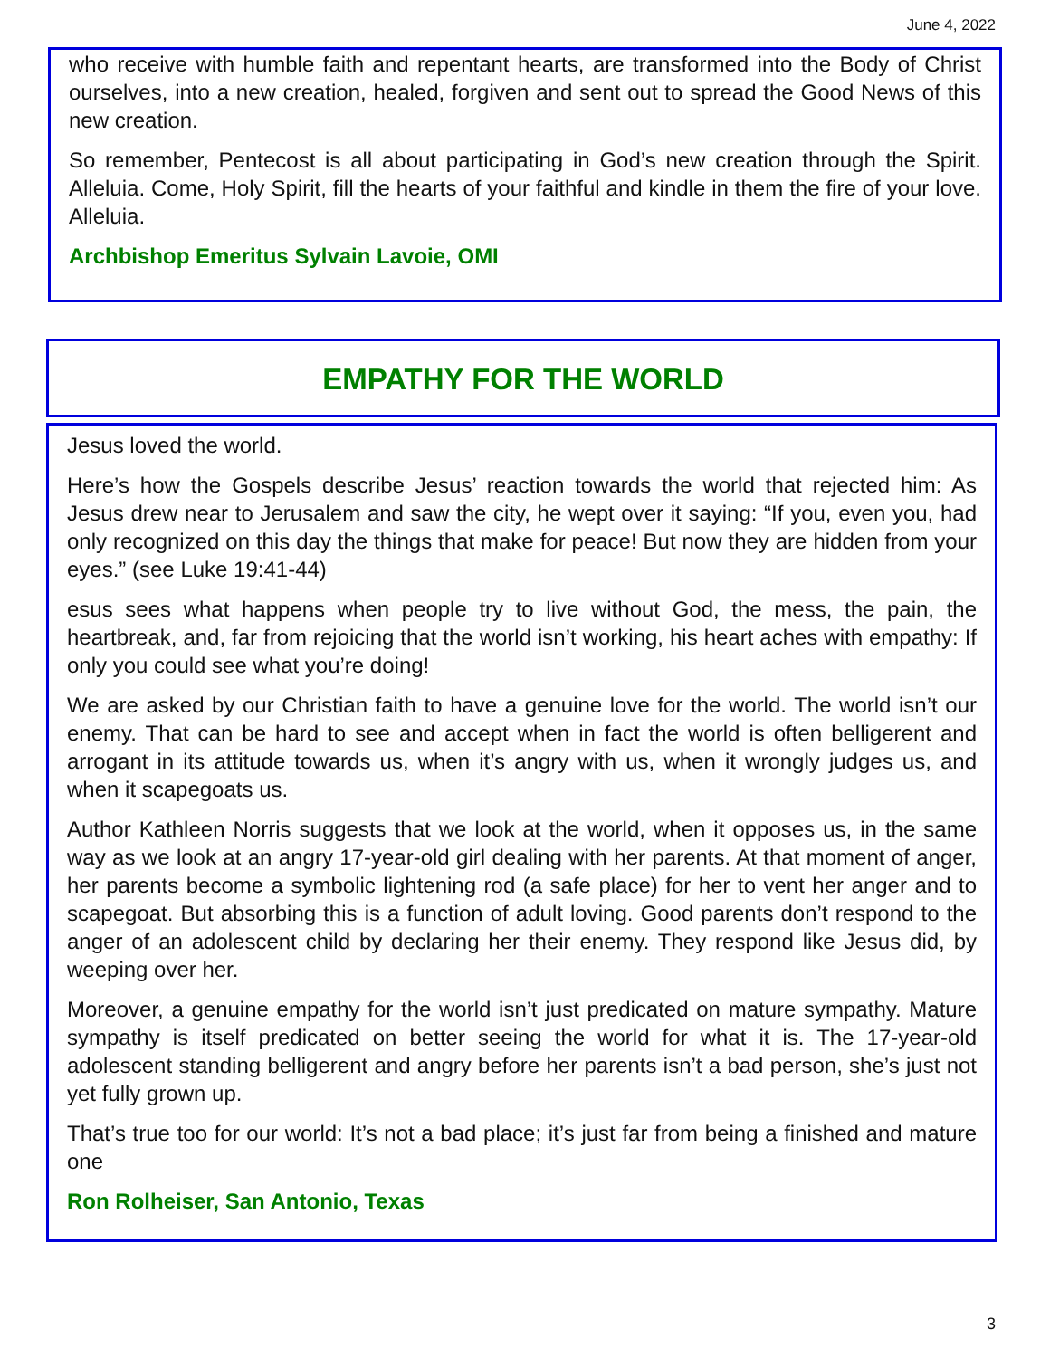June 4, 2022
who receive with humble faith and repentant hearts, are transformed into the Body of Christ ourselves, into a new creation, healed, forgiven and sent out to spread the Good News of this new creation.
So remember, Pentecost is all about participating in God’s new creation through the Spirit. Alleluia. Come, Holy Spirit, fill the hearts of your faithful and kindle in them the fire of your love. Alleluia.
Archbishop Emeritus Sylvain Lavoie, OMI
EMPATHY FOR THE WORLD
Jesus loved the world.
Here’s how the Gospels describe Jesus’ reaction towards the world that rejected him: As Jesus drew near to Jerusalem and saw the city, he wept over it saying: “If you, even you, had only recognized on this day the things that make for peace! But now they are hidden from your eyes.” (see Luke 19:41-44)
esus sees what happens when people try to live without God, the mess, the pain, the heartbreak, and, far from rejoicing that the world isn’t working, his heart aches with empathy: If only you could see what you’re doing!
We are asked by our Christian faith to have a genuine love for the world. The world isn’t our enemy. That can be hard to see and accept when in fact the world is often belligerent and arrogant in its attitude towards us, when it’s angry with us, when it wrongly judges us, and when it scapegoats us.
Author Kathleen Norris suggests that we look at the world, when it opposes us, in the same way as we look at an angry 17-year-old girl dealing with her parents. At that moment of anger, her parents become a symbolic lightening rod (a safe place) for her to vent her anger and to scapegoat. But absorbing this is a function of adult loving. Good parents don’t respond to the anger of an adolescent child by declaring her their enemy. They respond like Jesus did, by weeping over her.
Moreover, a genuine empathy for the world isn’t just predicated on mature sympathy. Mature sympathy is itself predicated on better seeing the world for what it is. The 17-year-old adolescent standing belligerent and angry before her parents isn’t a bad person, she’s just not yet fully grown up.
That’s true too for our world: It’s not a bad place; it’s just far from being a finished and mature one
Ron Rolheiser, San Antonio, Texas
3